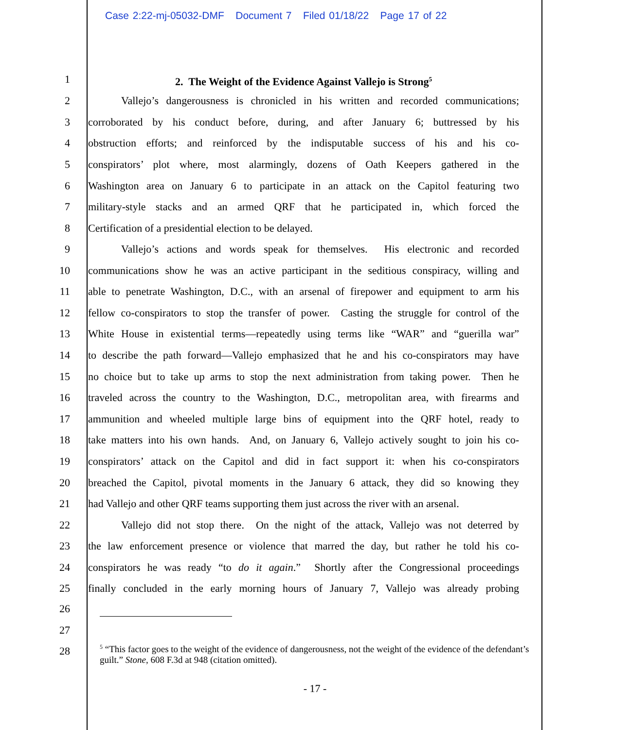Case 2:22-mj-05032-DMF Document 7 Filed 01/18/22 Page 17 of 22
1 2. The Weight of the Evidence Against Vallejo is Strong<sup>5</sup>
2 Vallejo’s dangerousness is chronicled in his written and recorded communications;
3 corroborated by his conduct before, during, and after January 6; buttressed by his
4 obstruction efforts; and reinforced by the indisputable success of his and his co-
5 conspirators’ plot where, most alarmingly, dozens of Oath Keepers gathered in the
6 Washington area on January 6 to participate in an attack on the Capitol featuring two
7 military-style stacks and an armed QRF that he participated in, which forced the
8 Certification of a presidential election to be delayed.
9 Vallejo’s actions and words speak for themselves. His electronic and recorded
10 communications show he was an active participant in the seditious conspiracy, willing and
11 able to penetrate Washington, D.C., with an arsenal of firepower and equipment to arm his
12 fellow co-conspirators to stop the transfer of power. Casting the struggle for control of the
13 White House in existential terms—repeatedly using terms like “WAR” and “guerilla war”
14 to describe the path forward—Vallejo emphasized that he and his co-conspirators may have
15 no choice but to take up arms to stop the next administration from taking power. Then he
16 traveled across the country to the Washington, D.C., metropolitan area, with firearms and
17 ammunition and wheeled multiple large bins of equipment into the QRF hotel, ready to
18 take matters into his own hands. And, on January 6, Vallejo actively sought to join his co-
19 conspirators’ attack on the Capitol and did in fact support it: when his co-conspirators
20 breached the Capitol, pivotal moments in the January 6 attack, they did so knowing they
21 had Vallejo and other QRF teams supporting them just across the river with an arsenal.
22 Vallejo did not stop there. On the night of the attack, Vallejo was not deterred by
23 the law enforcement presence or violence that marred the day, but rather he told his co-
24 conspirators he was ready “to do it again.” Shortly after the Congressional proceedings
25 finally concluded in the early morning hours of January 7, Vallejo was already probing
26
27
28
<sup>5</sup> “This factor goes to the weight of the evidence of dangerousness, not the weight of the evidence of the defendant’s guilt.” Stone, 608 F.3d at 948 (citation omitted).
- 17 -